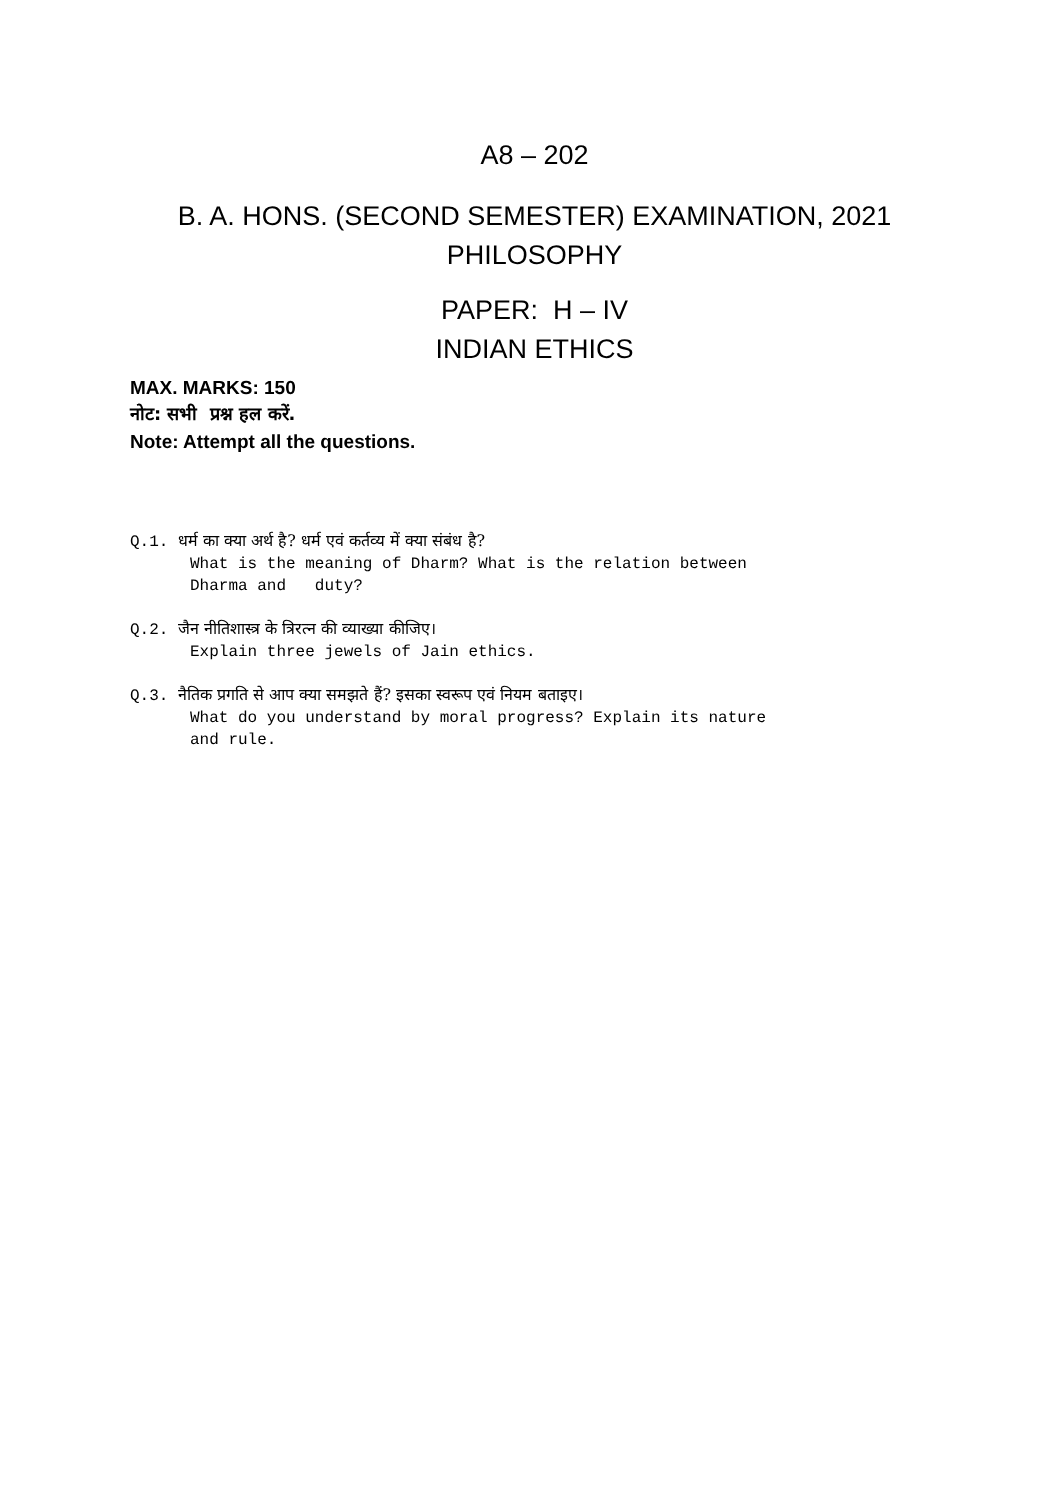A8 – 202
B. A. HONS. (SECOND SEMESTER) EXAMINATION, 2021
PHILOSOPHY
PAPER: H – IV
INDIAN ETHICS
MAX. MARKS: 150
नोट: सभी प्रश्न हल करें.
Note: Attempt all the questions.
Q.1. धर्म का क्या अर्थ है? धर्म एवं कर्तव्य में क्या संबंध है?
What is the meaning of Dharm? What is the relation between
Dharma and duty?
Q.2. जैन नीतिशास्त्र के त्रिरत्न की व्याख्या कीजिए।
Explain three jewels of Jain ethics.
Q.3. नैतिक प्रगति से आप क्या समझते हैं? इसका स्वरूप एवं नियम बताइए।
What do you understand by moral progress? Explain its nature
and rule.